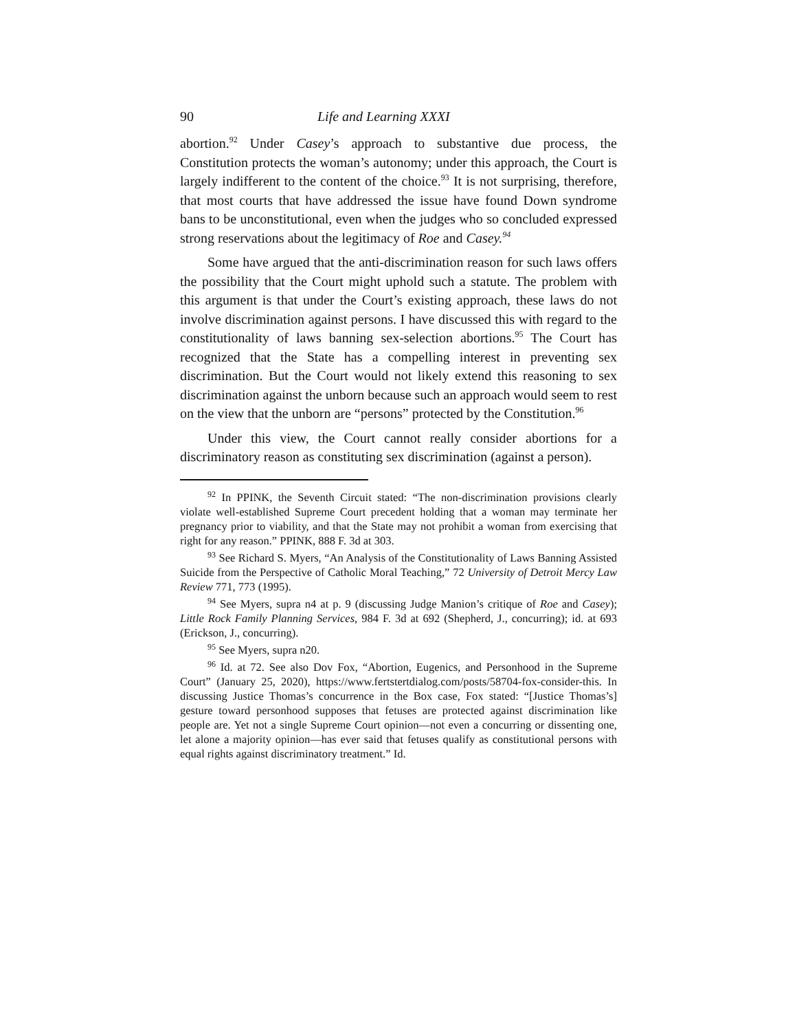90 Life and Learning XXXI
abortion.<sup>92</sup> Under Casey’s approach to substantive due process, the Constitution protects the woman’s autonomy; under this approach, the Court is largely indifferent to the content of the choice.<sup>93</sup> It is not surprising, therefore, that most courts that have addressed the issue have found Down syndrome bans to be unconstitutional, even when the judges who so concluded expressed strong reservations about the legitimacy of Roe and Casey.<sup>94</sup>
Some have argued that the anti-discrimination reason for such laws offers the possibility that the Court might uphold such a statute. The problem with this argument is that under the Court’s existing approach, these laws do not involve discrimination against persons. I have discussed this with regard to the constitutionality of laws banning sex-selection abortions.<sup>95</sup> The Court has recognized that the State has a compelling interest in preventing sex discrimination. But the Court would not likely extend this reasoning to sex discrimination against the unborn because such an approach would seem to rest on the view that the unborn are “persons” protected by the Constitution.<sup>96</sup>
Under this view, the Court cannot really consider abortions for a discriminatory reason as constituting sex discrimination (against a person).
<sup>92</sup> In PPINK, the Seventh Circuit stated: “The non-discrimination provisions clearly violate well-established Supreme Court precedent holding that a woman may terminate her pregnancy prior to viability, and that the State may not prohibit a woman from exercising that right for any reason.” PPINK, 888 F. 3d at 303.
<sup>93</sup> See Richard S. Myers, “An Analysis of the Constitutionality of Laws Banning Assisted Suicide from the Perspective of Catholic Moral Teaching,” 72 University of Detroit Mercy Law Review 771, 773 (1995).
<sup>94</sup> See Myers, supra n4 at p. 9 (discussing Judge Manion’s critique of Roe and Casey); Little Rock Family Planning Services, 984 F. 3d at 692 (Shepherd, J., concurring); id. at 693 (Erickson, J., concurring).
<sup>95</sup> See Myers, supra n20.
<sup>96</sup> Id. at 72. See also Dov Fox, “Abortion, Eugenics, and Personhood in the Supreme Court” (January 25, 2020), https://www.fertstertdialog.com/posts/58704-fox-consider-this. In discussing Justice Thomas’s concurrence in the Box case, Fox stated: “[Justice Thomas’s] gesture toward personhood supposes that fetuses are protected against discrimination like people are. Yet not a single Supreme Court opinion—not even a concurring or dissenting one, let alone a majority opinion—has ever said that fetuses qualify as constitutional persons with equal rights against discriminatory treatment.” Id.